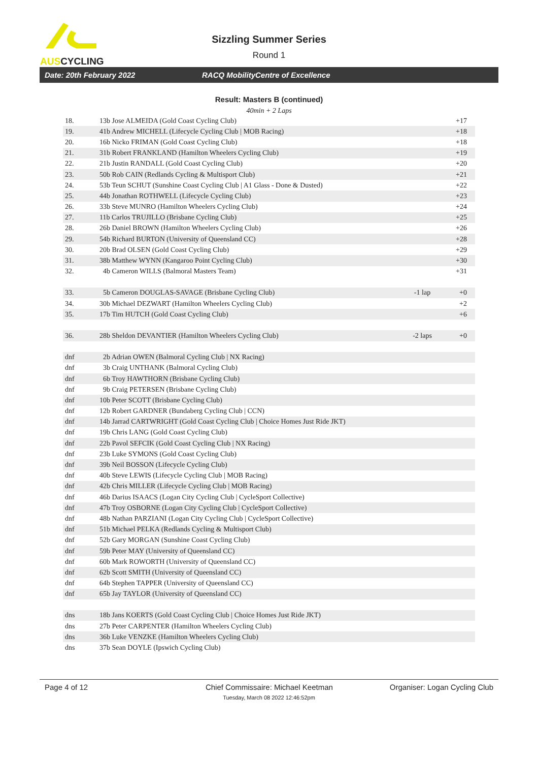AUSCYCLING
Sizzling Summer Series
Round 1
Date: 20th February 2022 RACQ MobilityCentre of Excellence
Result: Masters B (continued)
40min + 2 Laps
| 18. | 13b Jose ALMEIDA (Gold Coast Cycling Club) | | +17 |
| 19. | 41b Andrew MICHELL (Lifecycle Cycling Club / MOB Racing) | | +18 |
| 20. | 16b Nicko FRIMAN (Gold Coast Cycling Club) | | +18 |
| 21. | 31b Robert FRANKLAND (Hamilton Wheelers Cycling Club) | | +19 |
| 22. | 21b Justin RANDALL (Gold Coast Cycling Club) | | +20 |
| 23. | 50b Rob CAIN (Redlands Cycling & Multisport Club) | | +21 |
| 24. | 53b Teun SCHUT (Sunshine Coast Cycling Club / A1 Glass - Done & Dusted) | | +22 |
| 25. | 44b Jonathan ROTHWELL (Lifecycle Cycling Club) | | +23 |
| 26. | 33b Steve MUNRO (Hamilton Wheelers Cycling Club) | | +24 |
| 27. | 11b Carlos TRUJILLO (Brisbane Cycling Club) | | +25 |
| 28. | 26b Daniel BROWN (Hamilton Wheelers Cycling Club) | | +26 |
| 29. | 54b Richard BURTON (University of Queensland CC) | | +28 |
| 30. | 20b Brad OLSEN (Gold Coast Cycling Club) | | +29 |
| 31. | 38b Matthew WYNN (Kangaroo Point Cycling Club) | | +30 |
| 32. | 4b Cameron WILLS (Balmoral Masters Team) | | +31 |
| 33. | 5b Cameron DOUGLAS-SAVAGE (Brisbane Cycling Club) | -1 lap | +0 |
| 34. | 30b Michael DEZWART (Hamilton Wheelers Cycling Club) | | +2 |
| 35. | 17b Tim HUTCH (Gold Coast Cycling Club) | | +6 |
| 36. | 28b Sheldon DEVANTIER (Hamilton Wheelers Cycling Club) | -2 laps | +0 |
| dnf | 2b Adrian OWEN (Balmoral Cycling Club / NX Racing) | | |
| dnf | 3b Craig UNTHANK (Balmoral Cycling Club) | | |
| dnf | 6b Troy HAWTHORN (Brisbane Cycling Club) | | |
| dnf | 9b Craig PETERSEN (Brisbane Cycling Club) | | |
| dnf | 10b Peter SCOTT (Brisbane Cycling Club) | | |
| dnf | 12b Robert GARDNER (Bundaberg Cycling Club / CCN) | | |
| dnf | 14b Jarrad CARTWRIGHT (Gold Coast Cycling Club / Choice Homes Just Ride JKT) | | |
| dnf | 19b Chris LANG (Gold Coast Cycling Club) | | |
| dnf | 22b Pavol SEFCIK (Gold Coast Cycling Club / NX Racing) | | |
| dnf | 23b Luke SYMONS (Gold Coast Cycling Club) | | |
| dnf | 39b Neil BOSSON (Lifecycle Cycling Club) | | |
| dnf | 40b Steve LEWIS (Lifecycle Cycling Club / MOB Racing) | | |
| dnf | 42b Chris MILLER (Lifecycle Cycling Club / MOB Racing) | | |
| dnf | 46b Darius ISAACS (Logan City Cycling Club / CycleSport Collective) | | |
| dnf | 47b Troy OSBORNE (Logan City Cycling Club / CycleSport Collective) | | |
| dnf | 48b Nathan PARZIANI (Logan City Cycling Club / CycleSport Collective) | | |
| dnf | 51b Michael PELKA (Redlands Cycling & Multisport Club) | | |
| dnf | 52b Gary MORGAN (Sunshine Coast Cycling Club) | | |
| dnf | 59b Peter MAY (University of Queensland CC) | | |
| dnf | 60b Mark ROWORTH (University of Queensland CC) | | |
| dnf | 62b Scott SMITH (University of Queensland CC) | | |
| dnf | 64b Stephen TAPPER (University of Queensland CC) | | |
| dnf | 65b Jay TAYLOR (University of Queensland CC) | | |
| dns | 18b Jans KOERTS (Gold Coast Cycling Club / Choice Homes Just Ride JKT) | | |
| dns | 27b Peter CARPENTER (Hamilton Wheelers Cycling Club) | | |
| dns | 36b Luke VENZKE (Hamilton Wheelers Cycling Club) | | |
| dns | 37b Sean DOYLE (Ipswich Cycling Club) | | |
Page 4 of 12 Chief Commissaire: Michael Keetman Organiser: Logan Cycling Club
Tuesday, March 08 2022 12:46:52pm